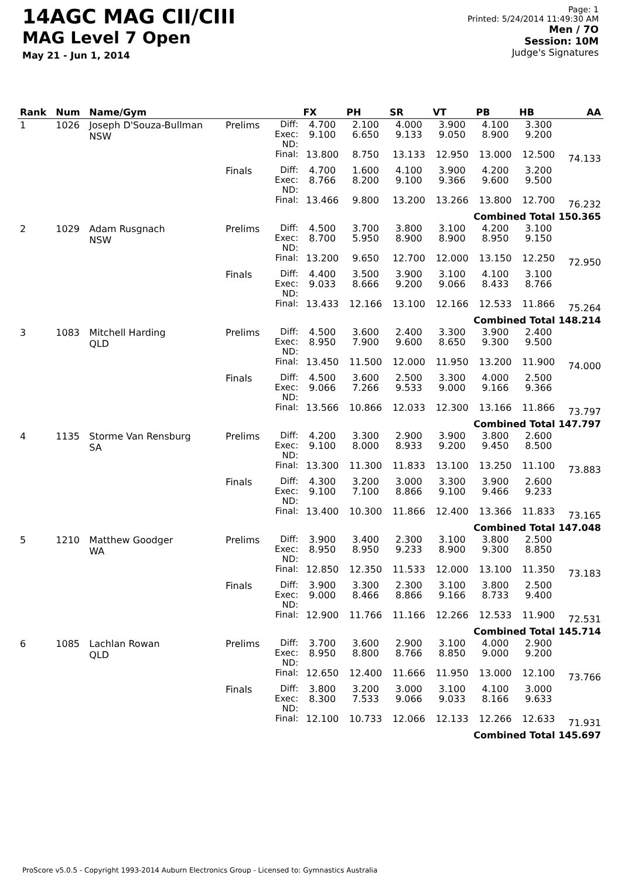14AGC MAG CII/CIII
MAG Level 7 Open
May 21 - Jun 1, 2014
Page: 1
Printed: 5/24/2014 11:49:30 AM
Men / 7O
Session: 10M
Judge's Signatures
| Rank | Num | Name/Gym | | | FX | PH | SR | VT | PB | HB | AA |
| --- | --- | --- | --- | --- | --- | --- | --- | --- | --- | --- | --- |
| 1 | 1026 | Joseph D'Souza-Bullman NSW | Prelims | Diff: Exec: ND: Final: | 4.700 9.100 13.800 | 2.100 6.650 8.750 | 4.000 9.133 13.133 | 3.900 9.050 12.950 | 4.100 8.900 13.000 | 3.300 9.200 12.500 | 74.133 |
| | | | Finals | Diff: Exec: ND: Final: | 4.700 8.766 13.466 | 1.600 8.200 9.800 | 4.100 9.100 13.200 | 3.900 9.366 13.266 | 4.200 9.600 13.800 | 3.200 9.500 12.700 | 76.232 |
| Combined Total 150.365 | | | | | | | | | | | |
| 2 | 1029 | Adam Rusgnach NSW | Prelims | Diff: Exec: ND: Final: | 4.500 8.700 13.200 | 3.700 5.950 9.650 | 3.800 8.900 12.700 | 3.100 8.900 12.000 | 4.200 8.950 13.150 | 3.100 9.150 12.250 | 72.950 |
| | | | Finals | Diff: Exec: ND: Final: | 4.400 9.033 13.433 | 3.500 8.666 12.166 | 3.900 9.200 13.100 | 3.100 9.066 12.166 | 4.100 8.433 12.533 | 3.100 8.766 11.866 | 75.264 |
| Combined Total 148.214 | | | | | | | | | | | |
| 3 | 1083 | Mitchell Harding QLD | Prelims | Diff: Exec: ND: Final: | 4.500 8.950 13.450 | 3.600 7.900 11.500 | 2.400 9.600 12.000 | 3.300 8.650 11.950 | 3.900 9.300 13.200 | 2.400 9.500 11.900 | 74.000 |
| | | | Finals | Diff: Exec: ND: Final: | 4.500 9.066 13.566 | 3.600 7.266 10.866 | 2.500 9.533 12.033 | 3.300 9.000 12.300 | 4.000 9.166 13.166 | 2.500 9.366 11.866 | 73.797 |
| Combined Total 147.797 | | | | | | | | | | | |
| 4 | 1135 | Storme Van Rensburg SA | Prelims | Diff: Exec: ND: Final: | 4.200 9.100 13.300 | 3.300 8.000 11.300 | 2.900 8.933 11.833 | 3.900 9.200 13.100 | 3.800 9.450 13.250 | 2.600 8.500 11.100 | 73.883 |
| | | | Finals | Diff: Exec: ND: Final: | 4.300 9.100 13.400 | 3.200 7.100 10.300 | 3.000 8.866 11.866 | 3.300 9.100 12.400 | 3.900 9.466 13.366 | 2.600 9.233 11.833 | 73.165 |
| Combined Total 147.048 | | | | | | | | | | | |
| 5 | 1210 | Matthew Goodger WA | Prelims | Diff: Exec: ND: Final: | 3.900 8.950 12.850 | 3.400 8.950 12.350 | 2.300 9.233 11.533 | 3.100 8.900 12.000 | 3.800 9.300 13.100 | 2.500 8.850 11.350 | 73.183 |
| | | | Finals | Diff: Exec: ND: Final: | 3.900 9.000 12.900 | 3.300 8.466 11.766 | 2.300 8.866 11.166 | 3.100 9.166 12.266 | 3.800 8.733 12.533 | 2.500 9.400 11.900 | 72.531 |
| Combined Total 145.714 | | | | | | | | | | | |
| 6 | 1085 | Lachlan Rowan QLD | Prelims | Diff: Exec: ND: Final: | 3.700 8.950 12.650 | 3.600 8.800 12.400 | 2.900 8.766 11.666 | 3.100 8.850 11.950 | 4.000 9.000 13.000 | 2.900 9.200 12.100 | 73.766 |
| | | | Finals | Diff: Exec: ND: Final: | 3.800 8.300 12.100 | 3.200 7.533 10.733 | 3.000 9.066 12.066 | 3.100 9.033 12.133 | 4.100 8.166 12.266 | 3.000 9.633 12.633 | 71.931 |
| Combined Total 145.697 | | | | | | | | | | | |
ProScore v5.0.5 - Copyright 1993-2014 Auburn Electronics Group - Licensed to: Gymnastics Australia